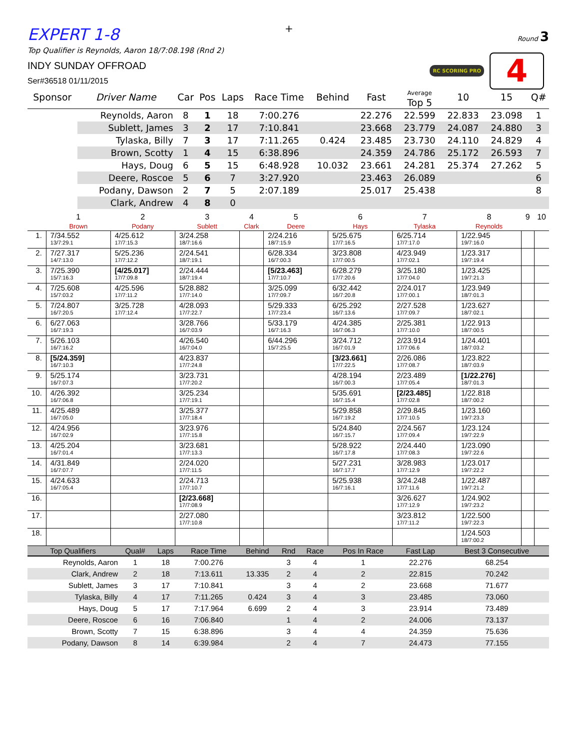+
EXPERT 1-8
Top Qualifier is Reynolds, Aaron 18/7:08.198 (Rnd 2)
Round 3
RC SCORING PRO 4
INDY SUNDAY OFFROAD
Ser#36518 01/11/2015
| Sponsor | Driver Name | Car | Pos | Laps | Race Time | Behind | Fast | Average Top 5 | 10 | 15 | Q# |
| --- | --- | --- | --- | --- | --- | --- | --- | --- | --- | --- | --- |
| | Reynolds, Aaron | 8 | 1 | 18 | 7:00.276 | | 22.276 | 22.599 | 22.833 | 23.098 | 1 |
| | Sublett, James | 3 | 2 | 17 | 7:10.841 | | 23.668 | 23.779 | 24.087 | 24.880 | 3 |
| | Tylaska, Billy | 7 | 3 | 17 | 7:11.265 | 0.424 | 23.485 | 23.730 | 24.110 | 24.829 | 4 |
| | Brown, Scotty | 1 | 4 | 15 | 6:38.896 | | 24.359 | 24.786 | 25.172 | 26.593 | 7 |
| | Hays, Doug | 6 | 5 | 15 | 6:48.928 | 10.032 | 23.661 | 24.281 | 25.374 | 27.262 | 5 |
| | Deere, Roscoe | 5 | 6 | 7 | 3:27.920 | | 23.463 | 26.089 | | | 6 |
| | Podany, Dawson | 2 | 7 | 5 | 2:07.189 | | 25.017 | 25.438 | | | 8 |
| | Clark, Andrew | 4 | 8 | 0 | | | | | | | |
| | 1 | 2 | 3 | 4 | 5 | 6 | 7 | 8 | 9 | 10 |
| --- | --- | --- | --- | --- | --- | --- | --- | --- | --- | --- |
| | Brown | Podany | Sublett | Clark | Deere | Hays | Tylaska | Reynolds | | |
| 1. | 7/34.552 13/7:29.1 | 4/25.612 17/7:15.3 | 3/24.258 18/7:16.6 | | 2/24.216 18/7:15.9 | 5/25.675 17/7:16.5 | 6/25.714 17/7:17.0 | 1/22.945 19/7:16.0 | | |
| 2. | 7/27.317 14/7:13.0 | 5/25.236 17/7:12.2 | 2/24.541 18/7:19.1 | | 6/28.334 16/7:00.3 | 3/23.808 17/7:00.5 | 4/23.949 17/7:02.1 | 1/23.317 19/7:19.4 | | |
| 3. | 7/25.390 15/7:16.3 | [4/25.017] 17/7:09.8 | 2/24.444 18/7:19.4 | | [5/23.463] 17/7:10.7 | 6/28.279 17/7:20.6 | 3/25.180 17/7:04.0 | 1/23.425 19/7:21.3 | | |
| 4. | 7/25.608 15/7:03.2 | 4/25.596 17/7:11.2 | 5/28.882 17/7:14.0 | | 3/25.099 17/7:09.7 | 6/32.442 16/7:20.8 | 2/24.017 17/7:00.1 | 1/23.949 18/7:01.3 | | |
| 5. | 7/24.807 16/7:20.5 | 3/25.728 17/7:12.4 | 4/28.093 17/7:22.7 | | 5/29.333 17/7:23.4 | 6/25.292 16/7:13.6 | 2/27.528 17/7:09.7 | 1/23.627 18/7:02.1 | | |
| 6. | 6/27.063 16/7:19.3 | | 3/28.766 16/7:03.9 | | 5/33.179 16/7:16.3 | 4/24.385 16/7:06.3 | 2/25.381 17/7:10.0 | 1/22.913 18/7:00.5 | | |
| 7. | 5/26.103 16/7:16.2 | | 4/26.540 16/7:04.0 | | 6/44.296 15/7:25.5 | 3/24.712 16/7:01.9 | 2/23.914 17/7:06.6 | 1/24.401 18/7:03.2 | | |
| 8. | [5/24.359] 16/7:10.3 | | 4/23.837 17/7:24.8 | | | [3/23.661] 17/7:22.5 | 2/26.086 17/7:08.7 | 1/23.822 18/7:03.9 | | |
| 9. | 5/25.174 16/7:07.3 | | 3/23.731 17/7:20.2 | | | 4/28.194 16/7:00.3 | 2/23.489 17/7:05.4 | [1/22.276] 18/7:01.3 | | |
| 10. | 4/26.392 16/7:06.8 | | 3/25.234 17/7:19.1 | | | 5/35.691 16/7:15.4 | [2/23.485] 17/7:02.8 | 1/22.818 18/7:00.2 | | |
| 11. | 4/25.489 16/7:05.0 | | 3/25.377 17/7:18.4 | | | 5/29.858 16/7:19.2 | 2/29.845 17/7:10.5 | 1/23.160 19/7:23.3 | | |
| 12. | 4/24.956 16/7:02.9 | | 3/23.976 17/7:15.8 | | | 5/24.840 16/7:15.7 | 2/24.567 17/7:09.4 | 1/23.124 19/7:22.9 | | |
| 13. | 4/25.204 16/7:01.4 | | 3/23.681 17/7:13.3 | | | 5/28.922 16/7:17.8 | 2/24.440 17/7:08.3 | 1/23.090 19/7:22.6 | | |
| 14. | 4/31.849 16/7:07.7 | | 2/24.020 17/7:11.5 | | | 5/27.231 16/7:17.7 | 3/28.983 17/7:12.9 | 1/23.017 19/7:22.2 | | |
| 15. | 4/24.633 16/7:05.4 | | 2/24.713 17/7:10.7 | | | 5/25.938 16/7:16.1 | 3/24.248 17/7:11.6 | 1/22.487 19/7:21.2 | | |
| 16. | | | [2/23.668] 17/7:08.9 | | | | 3/26.627 17/7:12.9 | 1/24.902 19/7:23.2 | | |
| 17. | | | 2/27.080 17/7:10.8 | | | | 3/23.812 17/7:11.2 | 1/22.500 19/7:22.3 | | |
| 18. | | | | | | | | 1/24.503 18/7:00.2 | | |
| Top Qualifiers | Qual# | Laps | Race Time | Behind | Rnd | Race | Pos In Race | Fast Lap | Best 3 Consecutive |
| --- | --- | --- | --- | --- | --- | --- | --- | --- | --- |
| Reynolds, Aaron | 1 | 18 | 7:00.276 | | 3 | 4 | 1 | 22.276 | 68.254 |
| Clark, Andrew | 2 | 18 | 7:13.611 | 13.335 | 2 | 4 | 2 | 22.815 | 70.242 |
| Sublett, James | 3 | 17 | 7:10.841 | | 3 | 4 | 2 | 23.668 | 71.677 |
| Tylaska, Billy | 4 | 17 | 7:11.265 | 0.424 | 3 | 4 | 3 | 23.485 | 73.060 |
| Hays, Doug | 5 | 17 | 7:17.964 | 6.699 | 2 | 4 | 3 | 23.914 | 73.489 |
| Deere, Roscoe | 6 | 16 | 7:06.840 | | 1 | 4 | 2 | 24.006 | 73.137 |
| Brown, Scotty | 7 | 15 | 6:38.896 | | 3 | 4 | 4 | 24.359 | 75.636 |
| Podany, Dawson | 8 | 14 | 6:39.984 | | 2 | 4 | 7 | 24.473 | 77.155 |